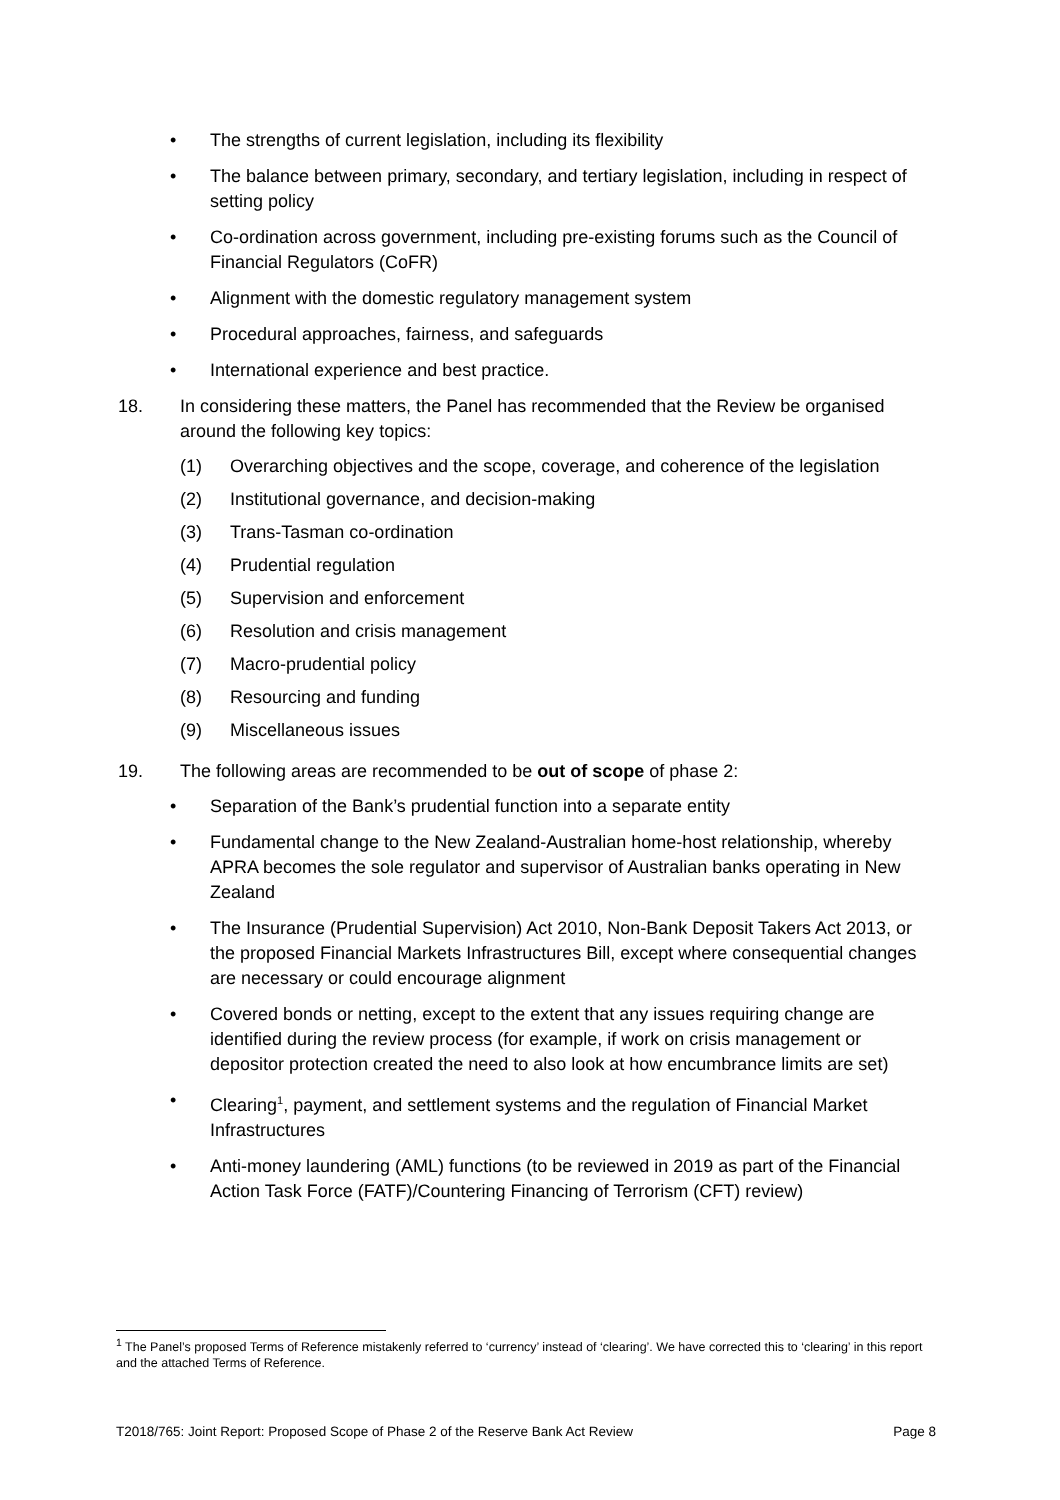• The strengths of current legislation, including its flexibility
• The balance between primary, secondary, and tertiary legislation, including in respect of setting policy
• Co-ordination across government, including pre-existing forums such as the Council of Financial Regulators (CoFR)
• Alignment with the domestic regulatory management system
• Procedural approaches, fairness, and safeguards
• International experience and best practice.
18. In considering these matters, the Panel has recommended that the Review be organised around the following key topics:
(1) Overarching objectives and the scope, coverage, and coherence of the legislation
(2) Institutional governance, and decision-making
(3) Trans-Tasman co-ordination
(4) Prudential regulation
(5) Supervision and enforcement
(6) Resolution and crisis management
(7) Macro-prudential policy
(8) Resourcing and funding
(9) Miscellaneous issues
19. The following areas are recommended to be out of scope of phase 2:
• Separation of the Bank’s prudential function into a separate entity
• Fundamental change to the New Zealand-Australian home-host relationship, whereby APRA becomes the sole regulator and supervisor of Australian banks operating in New Zealand
• The Insurance (Prudential Supervision) Act 2010, Non-Bank Deposit Takers Act 2013, or the proposed Financial Markets Infrastructures Bill, except where consequential changes are necessary or could encourage alignment
• Covered bonds or netting, except to the extent that any issues requiring change are identified during the review process (for example, if work on crisis management or depositor protection created the need to also look at how encumbrance limits are set)
• Clearing<sup>1</sup>, payment, and settlement systems and the regulation of Financial Market Infrastructures
• Anti-money laundering (AML) functions (to be reviewed in 2019 as part of the Financial Action Task Force (FATF)/Countering Financing of Terrorism (CFT) review)
<sup>1</sup> The Panel’s proposed Terms of Reference mistakenly referred to ‘currency’ instead of ‘clearing’. We have corrected this to ‘clearing’ in this report and the attached Terms of Reference.
T2018/765: Joint Report: Proposed Scope of Phase 2 of the Reserve Bank Act Review Page 8